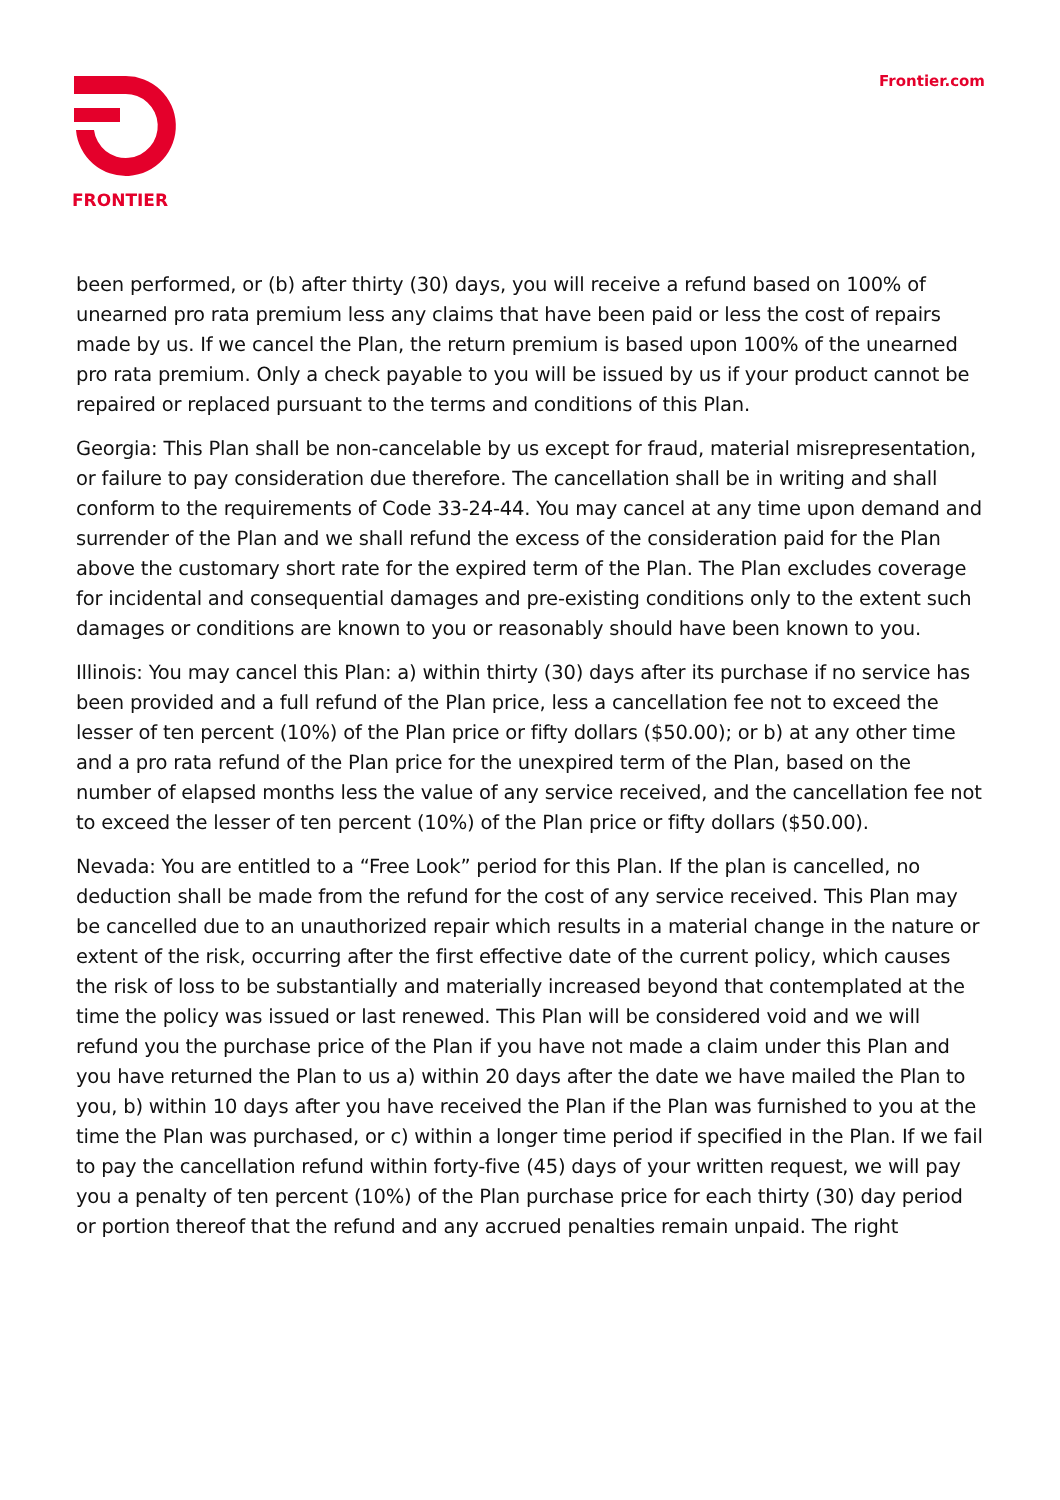FRONTIER Frontier.com
been performed, or (b) after thirty (30) days, you will receive a refund based on 100% of unearned pro rata premium less any claims that have been paid or less the cost of repairs made by us. If we cancel the Plan, the return premium is based upon 100% of the unearned pro rata premium. Only a check payable to you will be issued by us if your product cannot be repaired or replaced pursuant to the terms and conditions of this Plan.
Georgia: This Plan shall be non-cancelable by us except for fraud, material misrepresentation, or failure to pay consideration due therefore. The cancellation shall be in writing and shall conform to the requirements of Code 33-24-44. You may cancel at any time upon demand and surrender of the Plan and we shall refund the excess of the consideration paid for the Plan above the customary short rate for the expired term of the Plan. The Plan excludes coverage for incidental and consequential damages and pre-existing conditions only to the extent such damages or conditions are known to you or reasonably should have been known to you.
Illinois: You may cancel this Plan: a) within thirty (30) days after its purchase if no service has been provided and a full refund of the Plan price, less a cancellation fee not to exceed the lesser of ten percent (10%) of the Plan price or fifty dollars ($50.00); or b) at any other time and a pro rata refund of the Plan price for the unexpired term of the Plan, based on the number of elapsed months less the value of any service received, and the cancellation fee not to exceed the lesser of ten percent (10%) of the Plan price or fifty dollars ($50.00).
Nevada: You are entitled to a “Free Look” period for this Plan. If the plan is cancelled, no deduction shall be made from the refund for the cost of any service received. This Plan may be cancelled due to an unauthorized repair which results in a material change in the nature or extent of the risk, occurring after the first effective date of the current policy, which causes the risk of loss to be substantially and materially increased beyond that contemplated at the time the policy was issued or last renewed. This Plan will be considered void and we will refund you the purchase price of the Plan if you have not made a claim under this Plan and you have returned the Plan to us a) within 20 days after the date we have mailed the Plan to you, b) within 10 days after you have received the Plan if the Plan was furnished to you at the time the Plan was purchased, or c) within a longer time period if specified in the Plan. If we fail to pay the cancellation refund within forty-five (45) days of your written request, we will pay you a penalty of ten percent (10%) of the Plan purchase price for each thirty (30) day period or portion thereof that the refund and any accrued penalties remain unpaid. The right